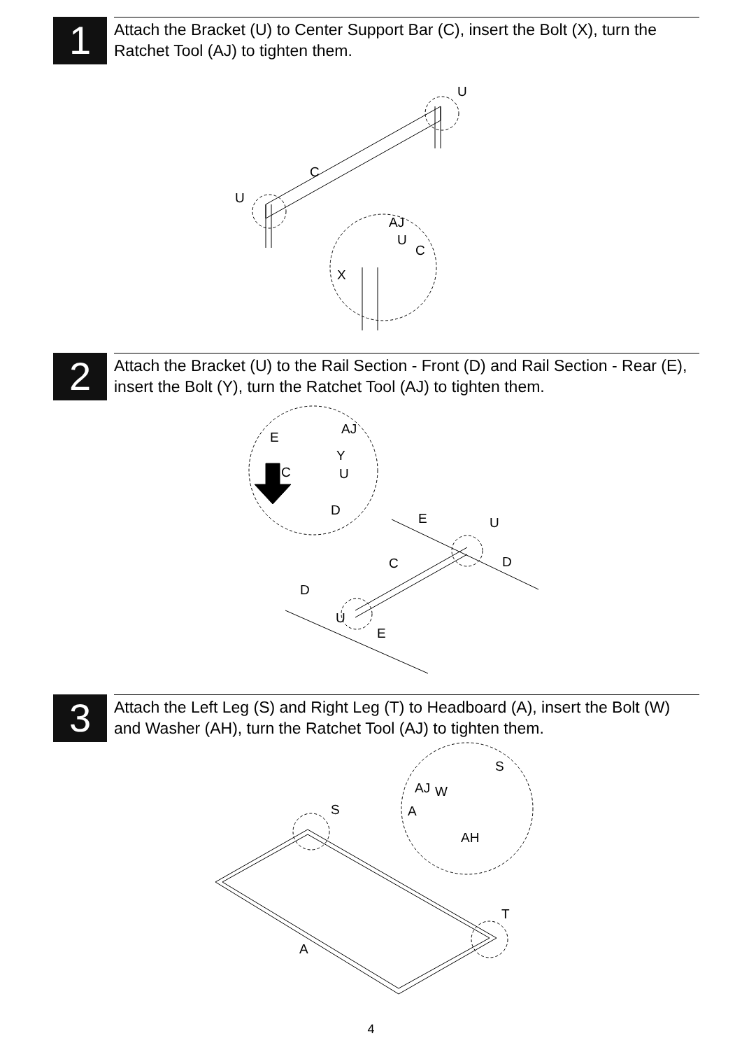1
Attach the Bracket (U) to Center Support Bar (C), insert the Bolt (X), turn the Ratchet Tool (AJ) to tighten them.
U
C
U
AJ
U
C
X
2
Attach the Bracket (U) to the Rail Section - Front (D) and Rail Section - Rear (E), insert the Bolt (Y), turn the Ratchet Tool (AJ) to tighten them.
AJ
E
Y
C U
D
E U
C D
D
U
E
3
Attach the Left Leg (S) and Right Leg (T) to Headboard (A), insert the Bolt (W) and Washer (AH), turn the Ratchet Tool (AJ) to tighten them.
S
AJ W
S A
AH
T
A
4